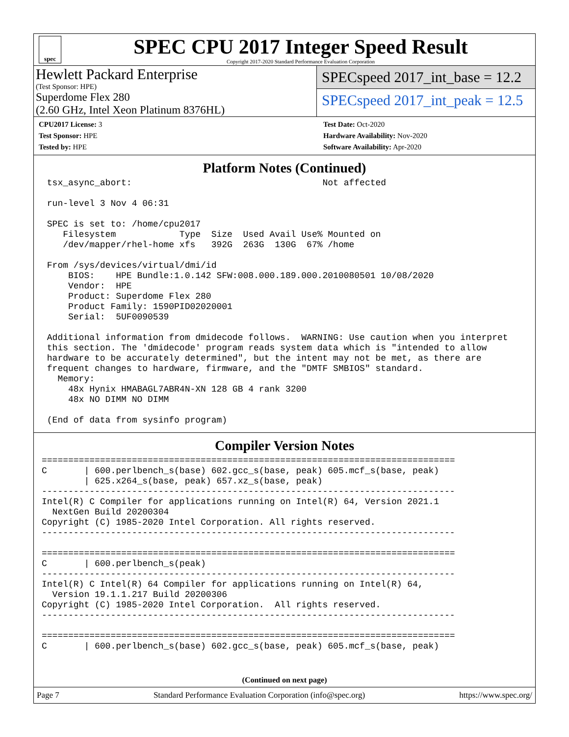spec
SPEC CPU 2017 Integer Speed Result
Copyright 2017-2020 Standard Performance Evaluation Corporation
Hewlett Packard Enterprise
(Test Sponsor: HPE)
Superdome Flex 280
(2.60 GHz, Intel Xeon Platinum 8376HL)
SPECspeed 2017_int_base = 12.2
SPECspeed 2017_int_peak = 12.5
CPU2017 License: 3
Test Sponsor: HPE
Tested by: HPE
Test Date: Oct-2020
Hardware Availability: Nov-2020
Software Availability: Apr-2020
Platform Notes (Continued)
 tsx_async_abort:                                    Not affected

 run-level 3 Nov 4 06:31

 SPEC is set to: /home/cpu2017
    Filesystem            Type  Size  Used Avail Use% Mounted on
    /dev/mapper/rhel-home xfs   392G  263G  130G  67% /home

 From /sys/devices/virtual/dmi/id
     BIOS:    HPE Bundle:1.0.142 SFW:008.000.189.000.2010080501 10/08/2020
     Vendor:  HPE
     Product: Superdome Flex 280
     Product Family: 1590PID02020001
     Serial:  5UF0090539

 Additional information from dmidecode follows.  WARNING: Use caution when you interpret
 this section. The 'dmidecode' program reads system data which is "intended to allow
 hardware to be accurately determined", but the intent may not be met, as there are
 frequent changes to hardware, firmware, and the "DMTF SMBIOS" standard.
   Memory:
     48x Hynix HMABAGL7ABR4N-XN 128 GB 4 rank 3200
     48x NO DIMM NO DIMM

 (End of data from sysinfo program)
Compiler Version Notes
==============================================================================
C       | 600.perlbench_s(base) 602.gcc_s(base, peak) 605.mcf_s(base, peak)
        | 625.x264_s(base, peak) 657.xz_s(base, peak)
------------------------------------------------------------------------------
Intel(R) C Compiler for applications running on Intel(R) 64, Version 2021.1
  NextGen Build 20200304
Copyright (C) 1985-2020 Intel Corporation. All rights reserved.
------------------------------------------------------------------------------

==============================================================================
C       | 600.perlbench_s(peak)
------------------------------------------------------------------------------
Intel(R) C Intel(R) 64 Compiler for applications running on Intel(R) 64,
  Version 19.1.1.217 Build 20200306
Copyright (C) 1985-2020 Intel Corporation.  All rights reserved.
------------------------------------------------------------------------------

==============================================================================
C       | 600.perlbench_s(base) 602.gcc_s(base, peak) 605.mcf_s(base, peak)
(Continued on next page)
Page 7 Standard Performance Evaluation Corporation (info@spec.org) https://www.spec.org/